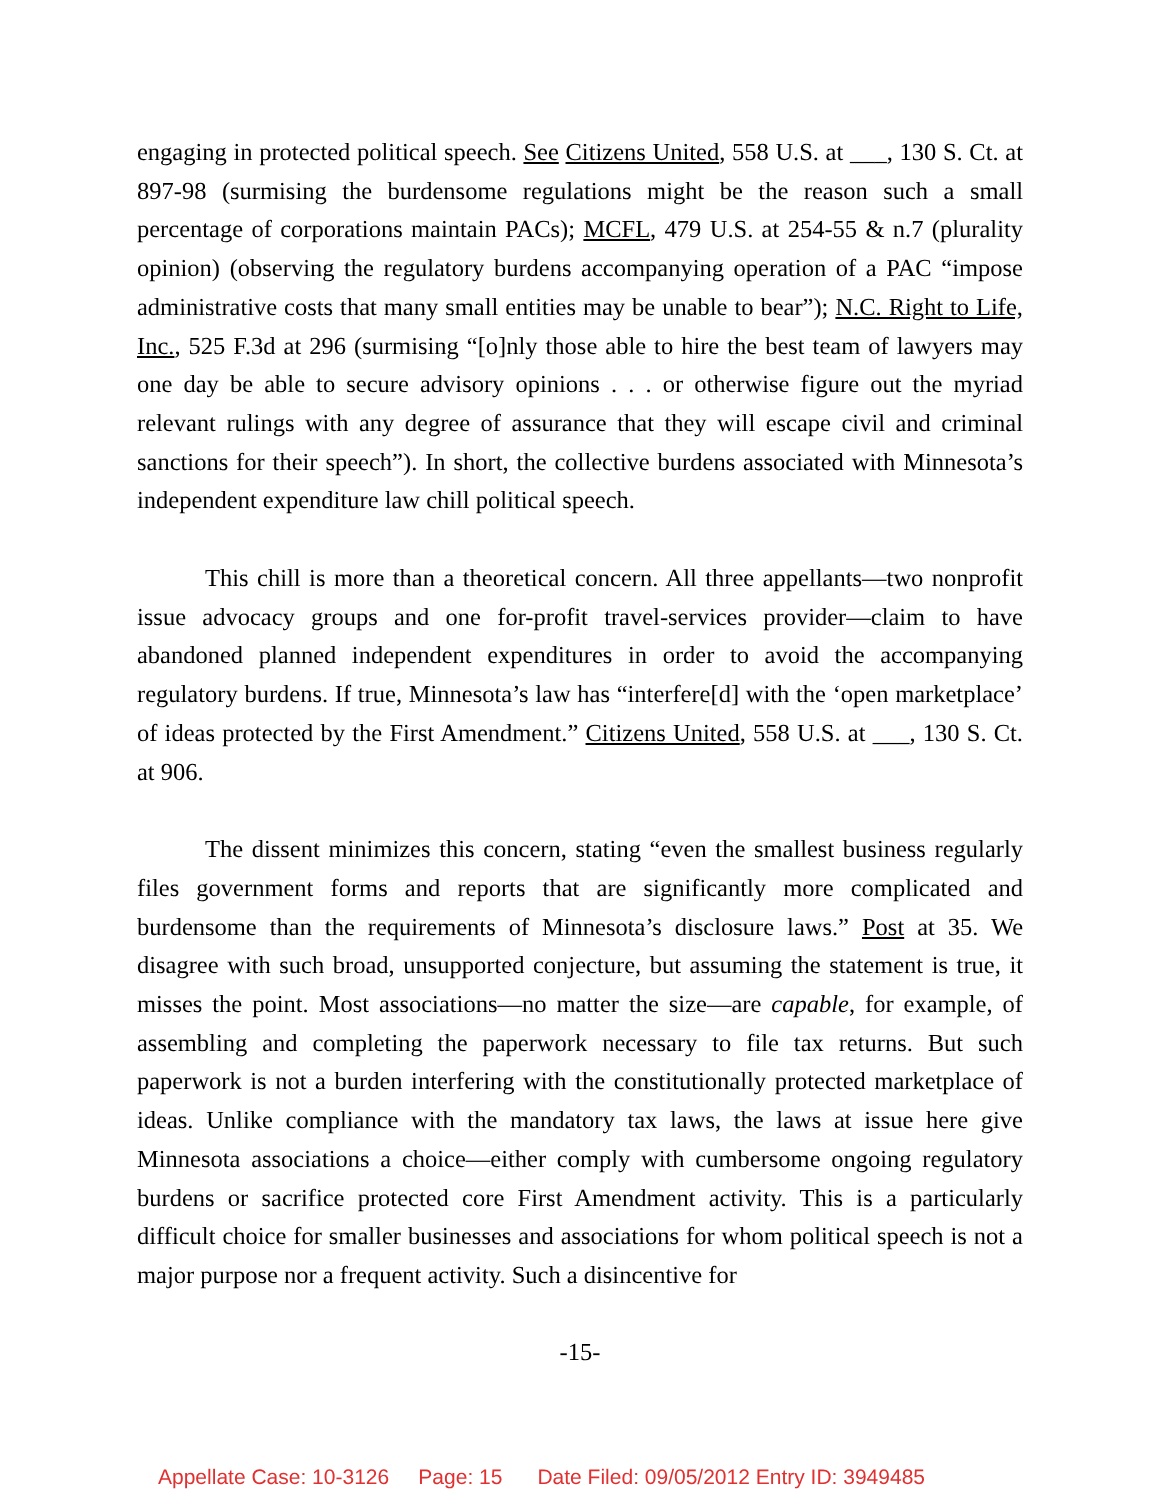engaging in protected political speech. See Citizens United, 558 U.S. at ___, 130 S. Ct. at 897-98 (surmising the burdensome regulations might be the reason such a small percentage of corporations maintain PACs); MCFL, 479 U.S. at 254-55 & n.7 (plurality opinion) (observing the regulatory burdens accompanying operation of a PAC “impose administrative costs that many small entities may be unable to bear”); N.C. Right to Life, Inc., 525 F.3d at 296 (surmising “[o]nly those able to hire the best team of lawyers may one day be able to secure advisory opinions . . . or otherwise figure out the myriad relevant rulings with any degree of assurance that they will escape civil and criminal sanctions for their speech”). In short, the collective burdens associated with Minnesota’s independent expenditure law chill political speech.
This chill is more than a theoretical concern. All three appellants—two nonprofit issue advocacy groups and one for-profit travel-services provider—claim to have abandoned planned independent expenditures in order to avoid the accompanying regulatory burdens. If true, Minnesota’s law has “interfere[d] with the ‘open marketplace’ of ideas protected by the First Amendment.” Citizens United, 558 U.S. at ___, 130 S. Ct. at 906.
The dissent minimizes this concern, stating “even the smallest business regularly files government forms and reports that are significantly more complicated and burdensome than the requirements of Minnesota’s disclosure laws.” Post at 35. We disagree with such broad, unsupported conjecture, but assuming the statement is true, it misses the point. Most associations—no matter the size—are capable, for example, of assembling and completing the paperwork necessary to file tax returns. But such paperwork is not a burden interfering with the constitutionally protected marketplace of ideas. Unlike compliance with the mandatory tax laws, the laws at issue here give Minnesota associations a choice—either comply with cumbersome ongoing regulatory burdens or sacrifice protected core First Amendment activity. This is a particularly difficult choice for smaller businesses and associations for whom political speech is not a major purpose nor a frequent activity. Such a disincentive for
-15-
Appellate Case: 10-3126 Page: 15 Date Filed: 09/05/2012 Entry ID: 3949485